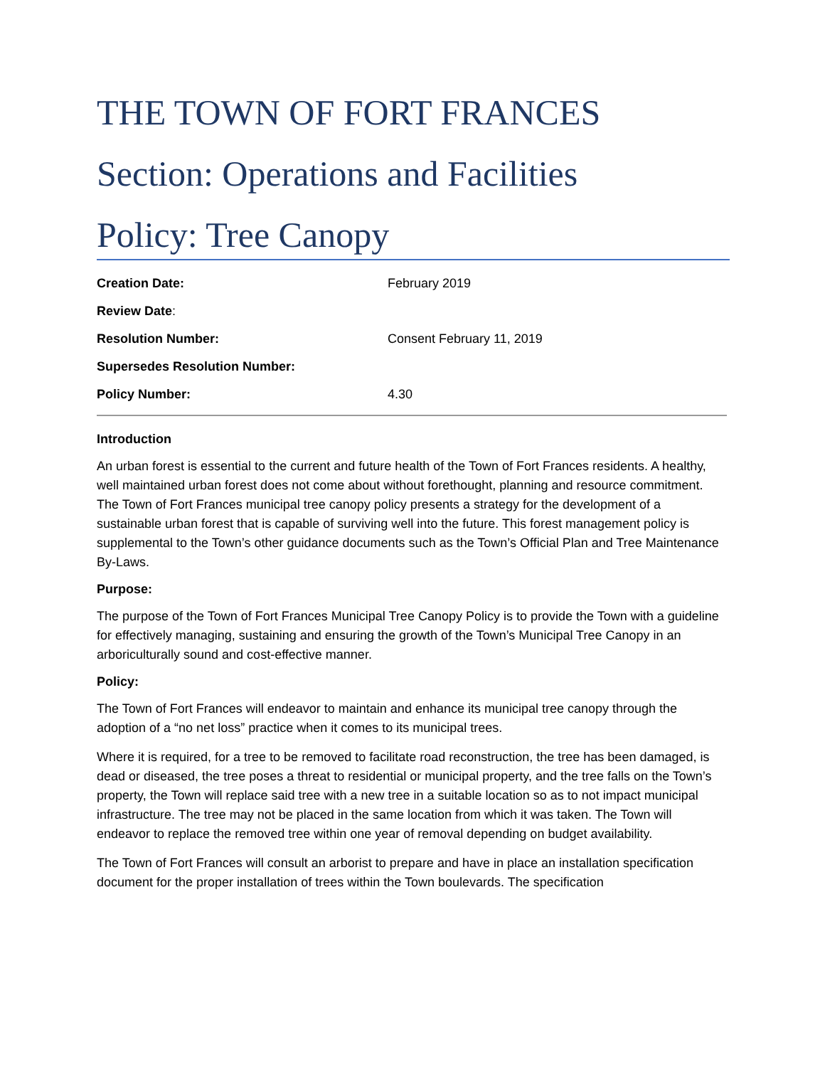THE TOWN OF FORT FRANCES
Section: Operations and Facilities
Policy: Tree Canopy
| Creation Date: | February 2019 |
| Review Date : | |
| Resolution Number: | Consent February 11, 2019 |
| Supersedes Resolution Number: | |
| Policy Number: | 4.30 |
Introduction
An urban forest is essential to the current and future health of the Town of Fort Frances residents. A healthy, well maintained urban forest does not come about without forethought, planning and resource commitment. The Town of Fort Frances municipal tree canopy policy presents a strategy for the development of a sustainable urban forest that is capable of surviving well into the future. This forest management policy is supplemental to the Town’s other guidance documents such as the Town’s Official Plan and Tree Maintenance By-Laws.
Purpose:
The purpose of the Town of Fort Frances Municipal Tree Canopy Policy is to provide the Town with a guideline for effectively managing, sustaining and ensuring the growth of the Town’s Municipal Tree Canopy in an arboriculturally sound and cost-effective manner.
Policy:
The Town of Fort Frances will endeavor to maintain and enhance its municipal tree canopy through the adoption of a “no net loss” practice when it comes to its municipal trees.
Where it is required, for a tree to be removed to facilitate road reconstruction, the tree has been damaged, is dead or diseased, the tree poses a threat to residential or municipal property, and the tree falls on the Town’s property, the Town will replace said tree with a new tree in a suitable location so as to not impact municipal infrastructure. The tree may not be placed in the same location from which it was taken. The Town will endeavor to replace the removed tree within one year of removal depending on budget availability.
The Town of Fort Frances will consult an arborist to prepare and have in place an installation specification document for the proper installation of trees within the Town boulevards. The specification